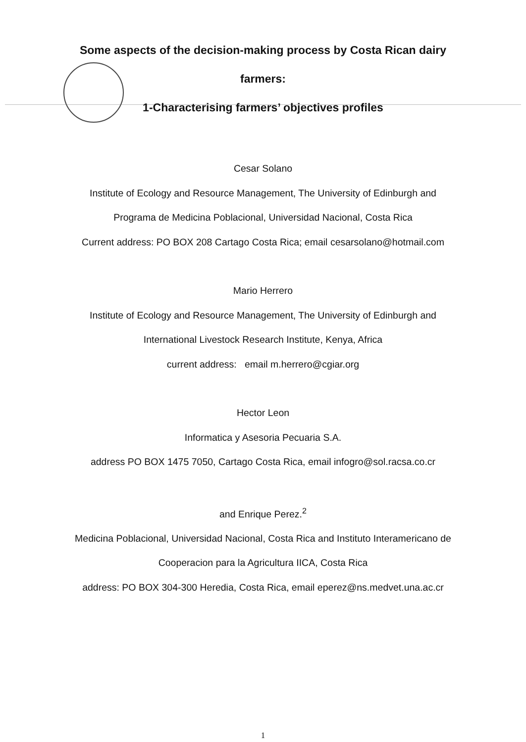Some aspects of the decision-making process by Costa Rican dairy
farmers:
1-Characterising farmers’ objectives profiles
Cesar Solano
Institute of Ecology and Resource Management, The University of Edinburgh and
Programa de Medicina Poblacional, Universidad Nacional, Costa Rica
Current address: PO BOX 208 Cartago Costa Rica; email cesarsolano@hotmail.com
Mario Herrero
Institute of Ecology and Resource Management, The University of Edinburgh and
International Livestock Research Institute, Kenya, Africa
current address: email m.herrero@cgiar.org
Hector Leon
Informatica y Asesoria Pecuaria S.A.
address PO BOX 1475 7050, Cartago Costa Rica, email infogro@sol.racsa.co.cr
and Enrique Perez.<sup>2</sup>
Medicina Poblacional, Universidad Nacional, Costa Rica and Instituto Interamericano de
Cooperacion para la Agricultura IICA, Costa Rica
address: PO BOX 304-300 Heredia, Costa Rica, email eperez@ns.medvet.una.ac.cr
1